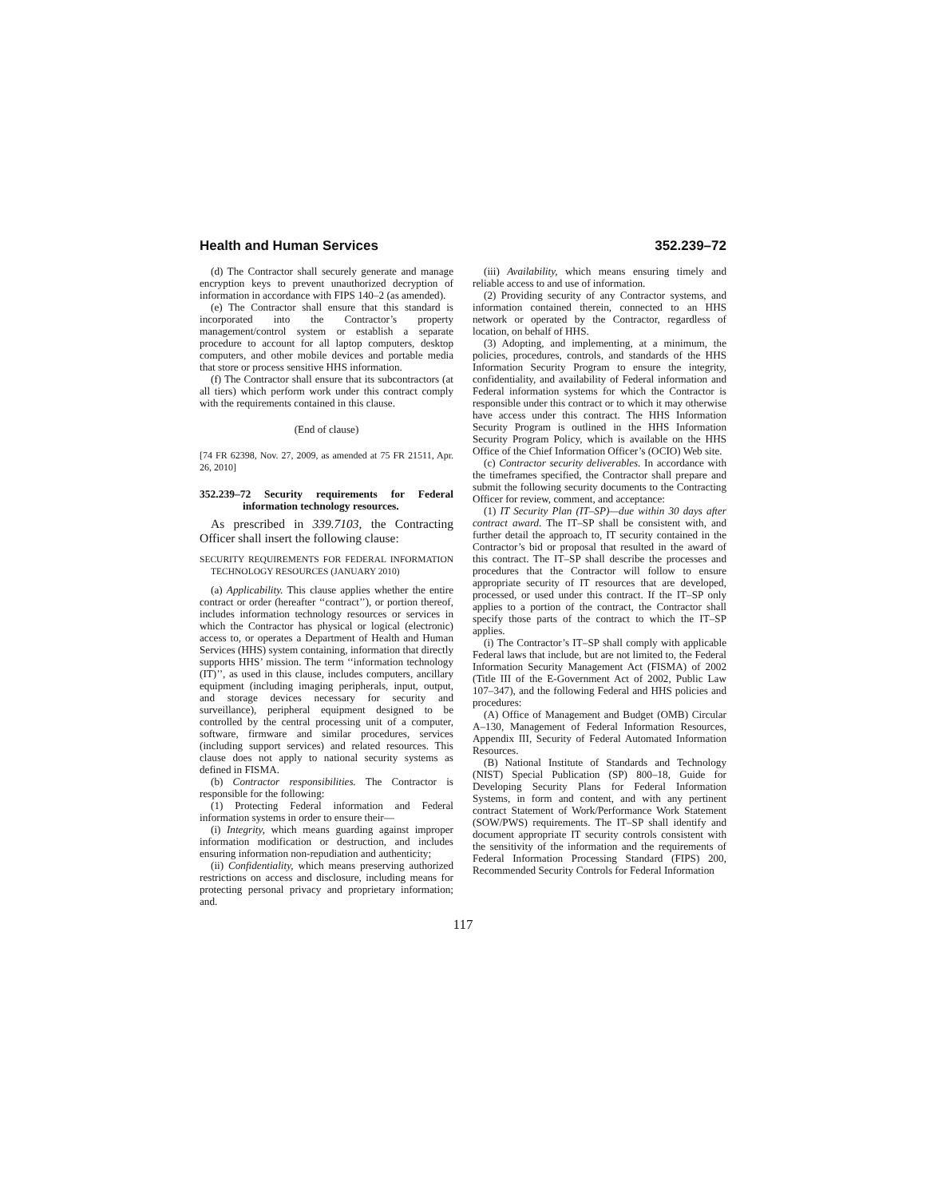Health and Human Services 352.239–72
(d) The Contractor shall securely generate and manage encryption keys to prevent unauthorized decryption of information in accordance with FIPS 140–2 (as amended).
(e) The Contractor shall ensure that this standard is incorporated into the Contractor’s property management/control system or establish a separate procedure to account for all laptop computers, desktop computers, and other mobile devices and portable media that store or process sensitive HHS information.
(f) The Contractor shall ensure that its subcontractors (at all tiers) which perform work under this contract comply with the requirements contained in this clause.
(End of clause)
[74 FR 62398, Nov. 27, 2009, as amended at 75 FR 21511, Apr. 26, 2010]
352.239–72 Security requirements for Federal information technology resources.
As prescribed in 339.7103, the Contracting Officer shall insert the following clause:
SECURITY REQUIREMENTS FOR FEDERAL INFORMATION TECHNOLOGY RESOURCES (JANUARY 2010)
(a) Applicability. This clause applies whether the entire contract or order (hereafter ‘‘contract’’), or portion thereof, includes information technology resources or services in which the Contractor has physical or logical (electronic) access to, or operates a Department of Health and Human Services (HHS) system containing, information that directly supports HHS’ mission. The term ‘‘information technology (IT)’’, as used in this clause, includes computers, ancillary equipment (including imaging peripherals, input, output, and storage devices necessary for security and surveillance), peripheral equipment designed to be controlled by the central processing unit of a computer, software, firmware and similar procedures, services (including support services) and related resources. This clause does not apply to national security systems as defined in FISMA.
(b) Contractor responsibilities. The Contractor is responsible for the following:
(1) Protecting Federal information and Federal information systems in order to ensure their—
(i) Integrity, which means guarding against improper information modification or destruction, and includes ensuring information non-repudiation and authenticity;
(ii) Confidentiality, which means preserving authorized restrictions on access and disclosure, including means for protecting personal privacy and proprietary information; and.
(iii) Availability, which means ensuring timely and reliable access to and use of information.
(2) Providing security of any Contractor systems, and information contained therein, connected to an HHS network or operated by the Contractor, regardless of location, on behalf of HHS.
(3) Adopting, and implementing, at a minimum, the policies, procedures, controls, and standards of the HHS Information Security Program to ensure the integrity, confidentiality, and availability of Federal information and Federal information systems for which the Contractor is responsible under this contract or to which it may otherwise have access under this contract. The HHS Information Security Program is outlined in the HHS Information Security Program Policy, which is available on the HHS Office of the Chief Information Officer’s (OCIO) Web site.
(c) Contractor security deliverables. In accordance with the timeframes specified, the Contractor shall prepare and submit the following security documents to the Contracting Officer for review, comment, and acceptance:
(1) IT Security Plan (IT–SP)—due within 30 days after contract award. The IT–SP shall be consistent with, and further detail the approach to, IT security contained in the Contractor’s bid or proposal that resulted in the award of this contract. The IT–SP shall describe the processes and procedures that the Contractor will follow to ensure appropriate security of IT resources that are developed, processed, or used under this contract. If the IT–SP only applies to a portion of the contract, the Contractor shall specify those parts of the contract to which the IT–SP applies.
(i) The Contractor’s IT–SP shall comply with applicable Federal laws that include, but are not limited to, the Federal Information Security Management Act (FISMA) of 2002 (Title III of the E-Government Act of 2002, Public Law 107–347), and the following Federal and HHS policies and procedures:
(A) Office of Management and Budget (OMB) Circular A–130, Management of Federal Information Resources, Appendix III, Security of Federal Automated Information Resources.
(B) National Institute of Standards and Technology (NIST) Special Publication (SP) 800–18, Guide for Developing Security Plans for Federal Information Systems, in form and content, and with any pertinent contract Statement of Work/Performance Work Statement (SOW/PWS) requirements. The IT–SP shall identify and document appropriate IT security controls consistent with the sensitivity of the information and the requirements of Federal Information Processing Standard (FIPS) 200, Recommended Security Controls for Federal Information
117